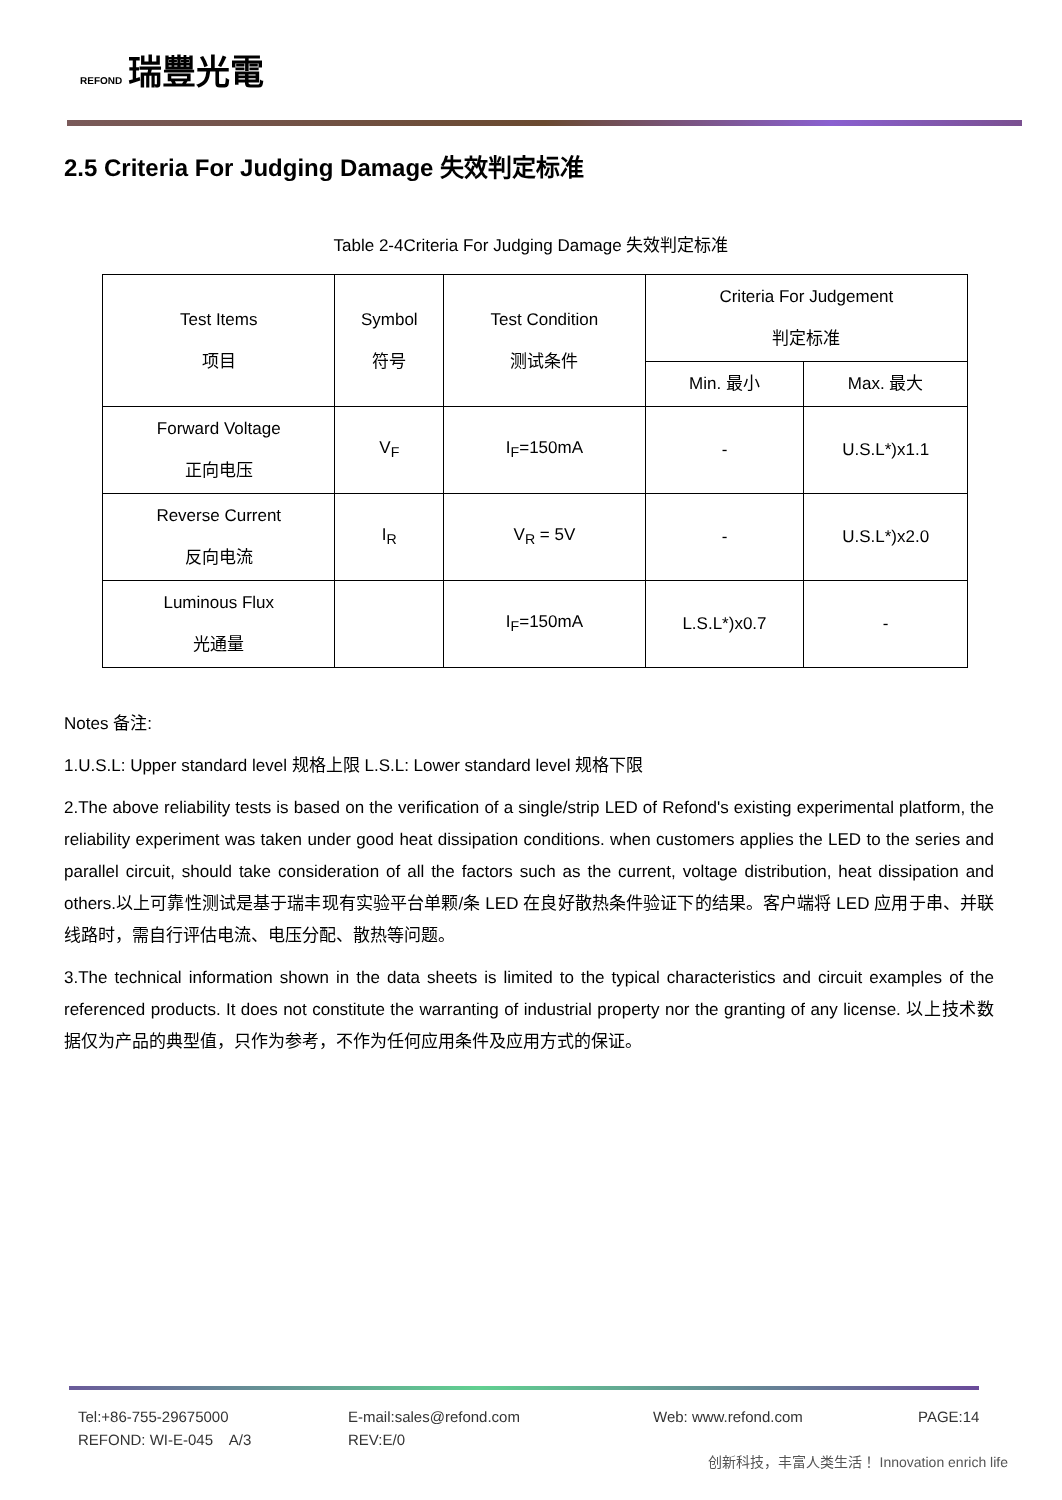REFOND 瑞豐光電
2.5 Criteria For Judging Damage 失效判定标准
Table 2-4Criteria For Judging Damage 失效判定标准
| Test Items 项目 | Symbol 符号 | Test Condition 测试条件 | Criteria For Judgement 判定标准 | |
| --- | --- | --- | --- | --- |
| | | | Min. 最小 | Max. 最大 |
| Forward Voltage 正向电压 | V<sub>F</sub> | I<sub>F</sub>=150mA | - | U.S.L*)x1.1 |
| Reverse Current 反向电流 | I<sub>R</sub> | V<sub>R</sub> = 5V | - | U.S.L*)x2.0 |
| Luminous Flux 光通量 | | I<sub>F</sub>=150mA | L.S.L*)x0.7 | - |
Notes 备注:
1.U.S.L: Upper standard level 规格上限 L.S.L: Lower standard level 规格下限
2.The above reliability tests is based on the verification of a single/strip LED of Refond's existing experimental platform, the reliability experiment was taken under good heat dissipation conditions. when customers applies the LED to the series and parallel circuit, should take consideration of all the factors such as the current, voltage distribution, heat dissipation and others.以上可靠性测试是基于瑞丰现有实验平台单颗/条 LED 在良好散热条件验证下的结果。客户端将 LED 应用于串、并联线路时，需自行评估电流、电压分配、散热等问题。
3.The technical information shown in the data sheets is limited to the typical characteristics and circuit examples of the referenced products. It does not constitute the warranting of industrial property nor the granting of any license. 以上技术数据仅为产品的典型值，只作为参考，不作为任何应用条件及应用方式的保证。
Tel:+86-755-29675000 E-mail:sales@refond.com Web: www.refond.com PAGE:14
REFOND: WI-E-045 A/3 REV:E/0
创新科技，丰富人类生活！ Innovation enrich life